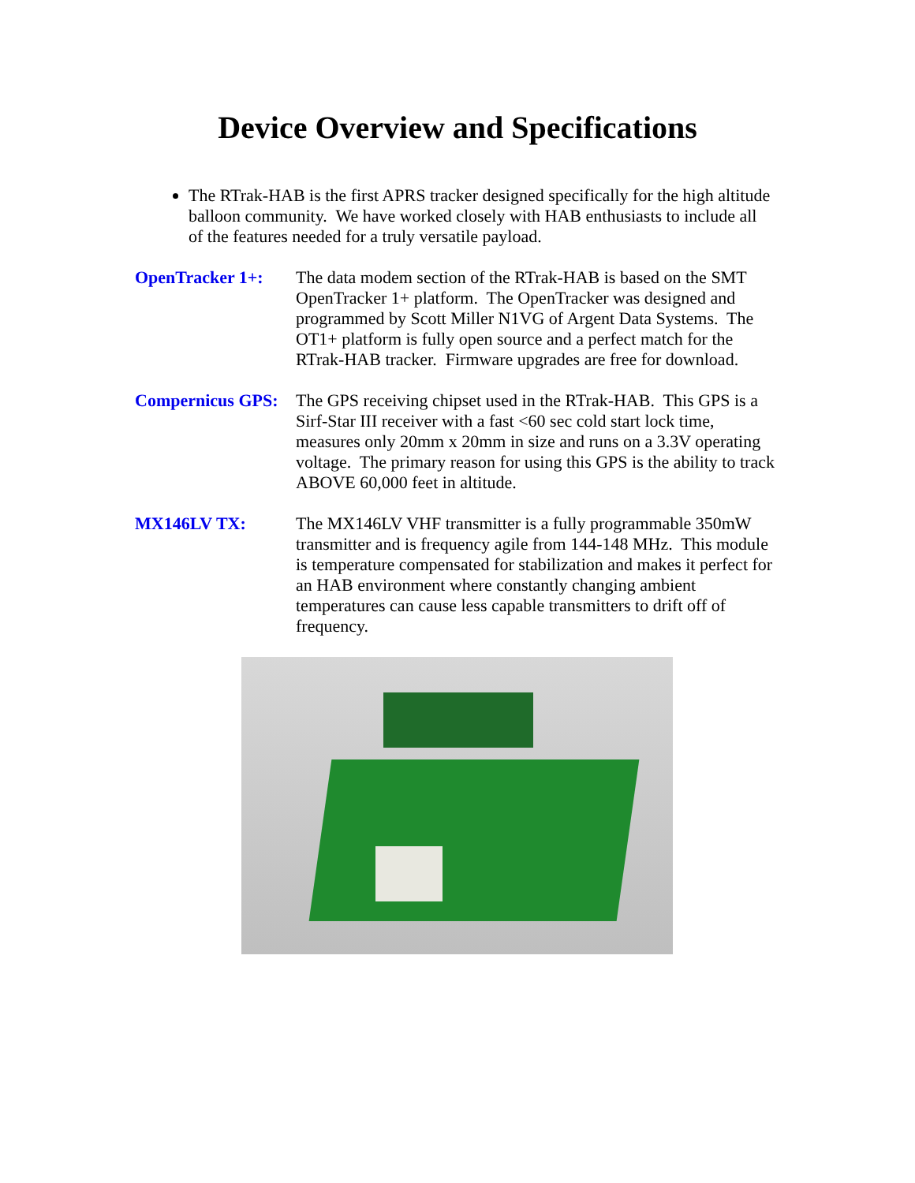Device Overview and Specifications
The RTrak-HAB is the first APRS tracker designed specifically for the high altitude balloon community. We have worked closely with HAB enthusiasts to include all of the features needed for a truly versatile payload.
OpenTracker 1+: The data modem section of the RTrak-HAB is based on the SMT OpenTracker 1+ platform. The OpenTracker was designed and programmed by Scott Miller N1VG of Argent Data Systems. The OT1+ platform is fully open source and a perfect match for the RTrak-HAB tracker. Firmware upgrades are free for download.
Compernicus GPS:
The GPS receiving chipset used in the RTrak-HAB. This GPS is a Sirf-Star III receiver with a fast <60 sec cold start lock time, measures only 20mm x 20mm in size and runs on a 3.3V operating voltage. The primary reason for using this GPS is the ability to track ABOVE 60,000 feet in altitude.
MX146LV TX: The MX146LV VHF transmitter is a fully programmable 350mW transmitter and is frequency agile from 144-148 MHz. This module is temperature compensated for stabilization and makes it perfect for an HAB environment where constantly changing ambient temperatures can cause less capable transmitters to drift off of frequency.